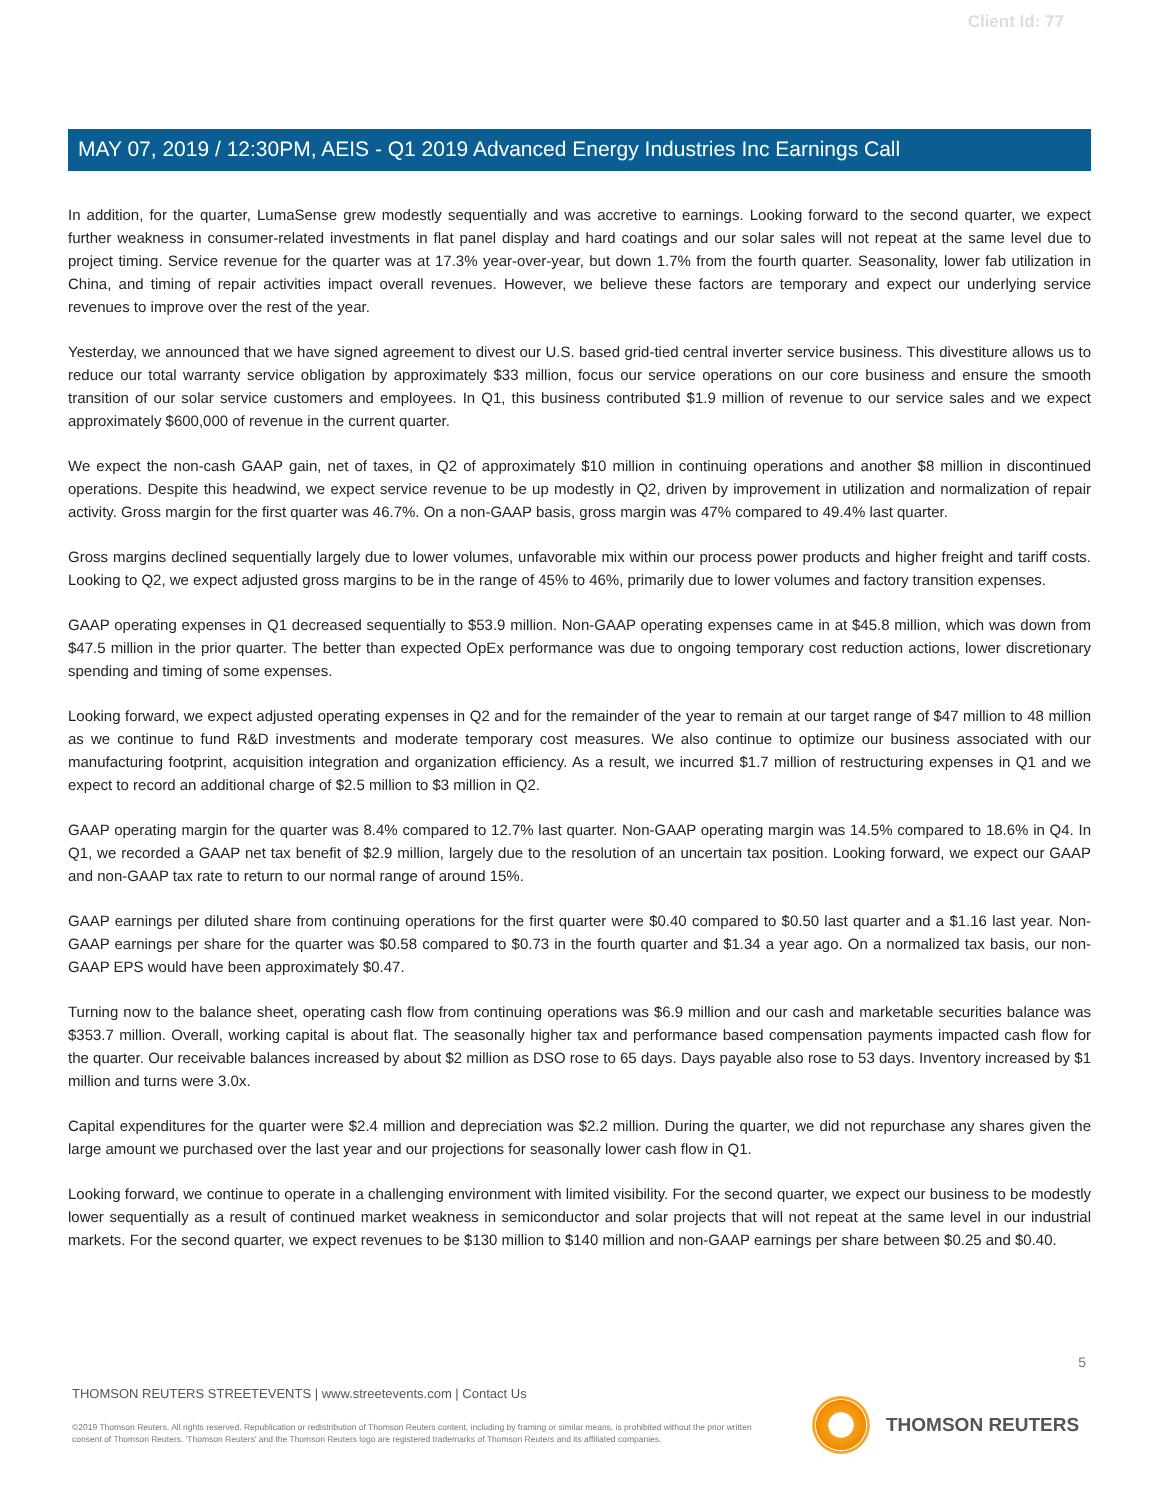Client Id: 77
MAY 07, 2019 / 12:30PM, AEIS - Q1 2019 Advanced Energy Industries Inc Earnings Call
In addition, for the quarter, LumaSense grew modestly sequentially and was accretive to earnings. Looking forward to the second quarter, we expect further weakness in consumer-related investments in flat panel display and hard coatings and our solar sales will not repeat at the same level due to project timing. Service revenue for the quarter was at 17.3% year-over-year, but down 1.7% from the fourth quarter. Seasonality, lower fab utilization in China, and timing of repair activities impact overall revenues. However, we believe these factors are temporary and expect our underlying service revenues to improve over the rest of the year.
Yesterday, we announced that we have signed agreement to divest our U.S. based grid-tied central inverter service business. This divestiture allows us to reduce our total warranty service obligation by approximately $33 million, focus our service operations on our core business and ensure the smooth transition of our solar service customers and employees. In Q1, this business contributed $1.9 million of revenue to our service sales and we expect approximately $600,000 of revenue in the current quarter.
We expect the non-cash GAAP gain, net of taxes, in Q2 of approximately $10 million in continuing operations and another $8 million in discontinued operations. Despite this headwind, we expect service revenue to be up modestly in Q2, driven by improvement in utilization and normalization of repair activity. Gross margin for the first quarter was 46.7%. On a non-GAAP basis, gross margin was 47% compared to 49.4% last quarter.
Gross margins declined sequentially largely due to lower volumes, unfavorable mix within our process power products and higher freight and tariff costs. Looking to Q2, we expect adjusted gross margins to be in the range of 45% to 46%, primarily due to lower volumes and factory transition expenses.
GAAP operating expenses in Q1 decreased sequentially to $53.9 million. Non-GAAP operating expenses came in at $45.8 million, which was down from $47.5 million in the prior quarter. The better than expected OpEx performance was due to ongoing temporary cost reduction actions, lower discretionary spending and timing of some expenses.
Looking forward, we expect adjusted operating expenses in Q2 and for the remainder of the year to remain at our target range of $47 million to 48 million as we continue to fund R&D investments and moderate temporary cost measures. We also continue to optimize our business associated with our manufacturing footprint, acquisition integration and organization efficiency. As a result, we incurred $1.7 million of restructuring expenses in Q1 and we expect to record an additional charge of $2.5 million to $3 million in Q2.
GAAP operating margin for the quarter was 8.4% compared to 12.7% last quarter. Non-GAAP operating margin was 14.5% compared to 18.6% in Q4. In Q1, we recorded a GAAP net tax benefit of $2.9 million, largely due to the resolution of an uncertain tax position. Looking forward, we expect our GAAP and non-GAAP tax rate to return to our normal range of around 15%.
GAAP earnings per diluted share from continuing operations for the first quarter were $0.40 compared to $0.50 last quarter and a $1.16 last year. Non-GAAP earnings per share for the quarter was $0.58 compared to $0.73 in the fourth quarter and $1.34 a year ago. On a normalized tax basis, our non-GAAP EPS would have been approximately $0.47.
Turning now to the balance sheet, operating cash flow from continuing operations was $6.9 million and our cash and marketable securities balance was $353.7 million. Overall, working capital is about flat. The seasonally higher tax and performance based compensation payments impacted cash flow for the quarter. Our receivable balances increased by about $2 million as DSO rose to 65 days. Days payable also rose to 53 days. Inventory increased by $1 million and turns were 3.0x.
Capital expenditures for the quarter were $2.4 million and depreciation was $2.2 million. During the quarter, we did not repurchase any shares given the large amount we purchased over the last year and our projections for seasonally lower cash flow in Q1.
Looking forward, we continue to operate in a challenging environment with limited visibility. For the second quarter, we expect our business to be modestly lower sequentially as a result of continued market weakness in semiconductor and solar projects that will not repeat at the same level in our industrial markets. For the second quarter, we expect revenues to be $130 million to $140 million and non-GAAP earnings per share between $0.25 and $0.40.
5
THOMSON REUTERS STREETEVENTS | www.streetevents.com | Contact Us
©2019 Thomson Reuters. All rights reserved. Republication or redistribution of Thomson Reuters content, including by framing or similar means, is prohibited without the prior written consent of Thomson Reuters. 'Thomson Reuters' and the Thomson Reuters logo are registered trademarks of Thomson Reuters and its affiliated companies.
THOMSON REUTERS